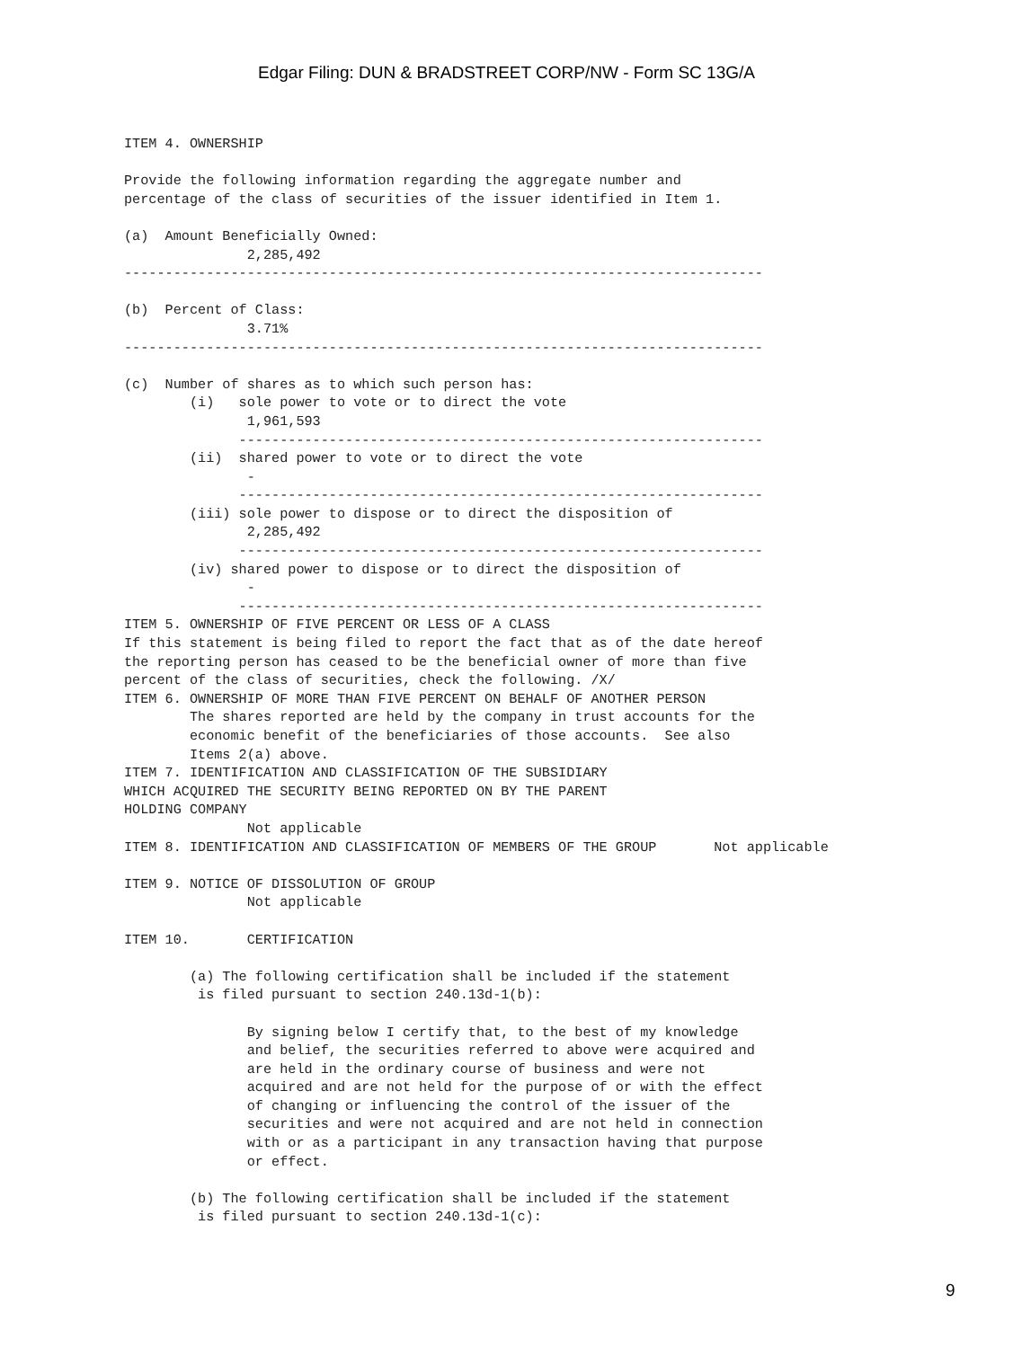Edgar Filing: DUN & BRADSTREET CORP/NW - Form SC 13G/A
ITEM 4. OWNERSHIP

Provide the following information regarding the aggregate number and
percentage of the class of securities of the issuer identified in Item 1.

(a)  Amount Beneficially Owned:
               2,285,492
------------------------------------------------------------------------------

(b)  Percent of Class:
               3.71%
------------------------------------------------------------------------------

(c)  Number of shares as to which such person has:
        (i)   sole power to vote or to direct the vote
               1,961,593
              ----------------------------------------------------------------
        (ii)  shared power to vote or to direct the vote
               -
              ----------------------------------------------------------------
        (iii) sole power to dispose or to direct the disposition of
               2,285,492
              ----------------------------------------------------------------
        (iv) shared power to dispose or to direct the disposition of
               -
              ----------------------------------------------------------------
ITEM 5. OWNERSHIP OF FIVE PERCENT OR LESS OF A CLASS
If this statement is being filed to report the fact that as of the date hereof
the reporting person has ceased to be the beneficial owner of more than five
percent of the class of securities, check the following. /X/
ITEM 6. OWNERSHIP OF MORE THAN FIVE PERCENT ON BEHALF OF ANOTHER PERSON
        The shares reported are held by the company in trust accounts for the
        economic benefit of the beneficiaries of those accounts.  See also
        Items 2(a) above.
ITEM 7. IDENTIFICATION AND CLASSIFICATION OF THE SUBSIDIARY
WHICH ACQUIRED THE SECURITY BEING REPORTED ON BY THE PARENT
HOLDING COMPANY
               Not applicable
ITEM 8. IDENTIFICATION AND CLASSIFICATION OF MEMBERS OF THE GROUP       Not applicable

ITEM 9. NOTICE OF DISSOLUTION OF GROUP
               Not applicable

ITEM 10.       CERTIFICATION

        (a) The following certification shall be included if the statement
         is filed pursuant to section 240.13d-1(b):

               By signing below I certify that, to the best of my knowledge
               and belief, the securities referred to above were acquired and
               are held in the ordinary course of business and were not
               acquired and are not held for the purpose of or with the effect
               of changing or influencing the control of the issuer of the
               securities and were not acquired and are not held in connection
               with or as a participant in any transaction having that purpose
               or effect.

        (b) The following certification shall be included if the statement
         is filed pursuant to section 240.13d-1(c):
9